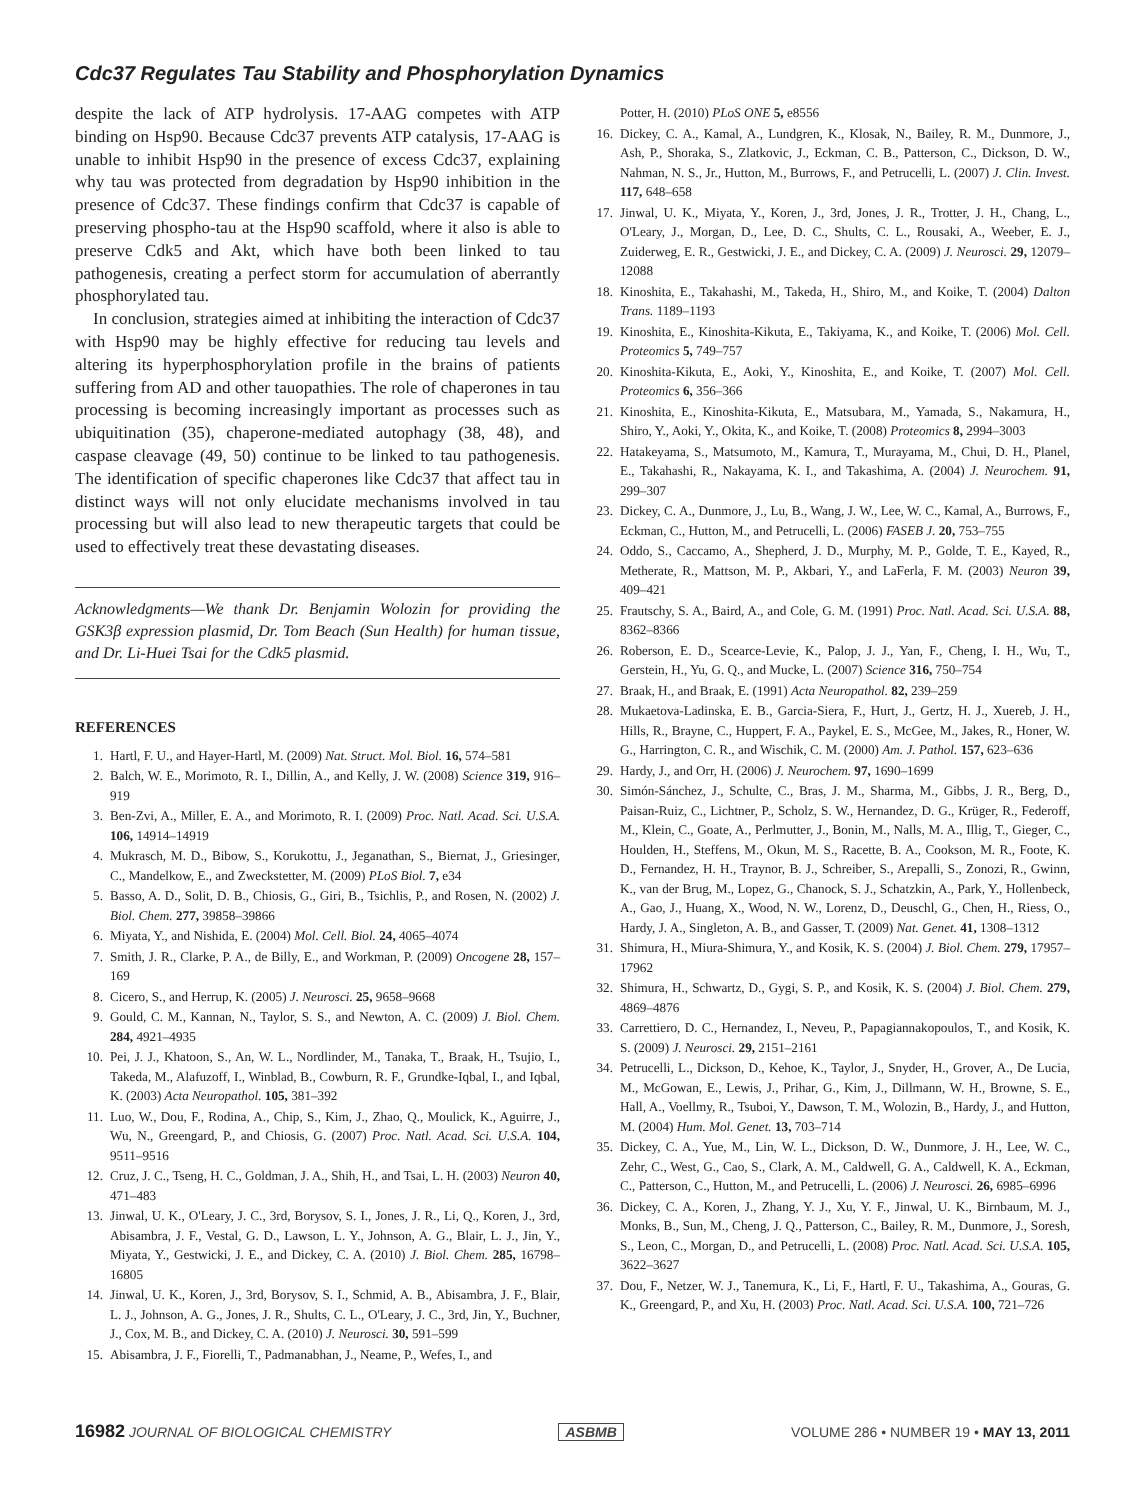Cdc37 Regulates Tau Stability and Phosphorylation Dynamics
despite the lack of ATP hydrolysis. 17-AAG competes with ATP binding on Hsp90. Because Cdc37 prevents ATP catalysis, 17-AAG is unable to inhibit Hsp90 in the presence of excess Cdc37, explaining why tau was protected from degradation by Hsp90 inhibition in the presence of Cdc37. These findings confirm that Cdc37 is capable of preserving phospho-tau at the Hsp90 scaffold, where it also is able to preserve Cdk5 and Akt, which have both been linked to tau pathogenesis, creating a perfect storm for accumulation of aberrantly phosphorylated tau.
In conclusion, strategies aimed at inhibiting the interaction of Cdc37 with Hsp90 may be highly effective for reducing tau levels and altering its hyperphosphorylation profile in the brains of patients suffering from AD and other tauopathies. The role of chaperones in tau processing is becoming increasingly important as processes such as ubiquitination (35), chaperone-mediated autophagy (38, 48), and caspase cleavage (49, 50) continue to be linked to tau pathogenesis. The identification of specific chaperones like Cdc37 that affect tau in distinct ways will not only elucidate mechanisms involved in tau processing but will also lead to new therapeutic targets that could be used to effectively treat these devastating diseases.
Acknowledgments—We thank Dr. Benjamin Wolozin for providing the GSK3β expression plasmid, Dr. Tom Beach (Sun Health) for human tissue, and Dr. Li-Huei Tsai for the Cdk5 plasmid.
REFERENCES
1. Hartl, F. U., and Hayer-Hartl, M. (2009) Nat. Struct. Mol. Biol. 16, 574–581
2. Balch, W. E., Morimoto, R. I., Dillin, A., and Kelly, J. W. (2008) Science 319, 916–919
3. Ben-Zvi, A., Miller, E. A., and Morimoto, R. I. (2009) Proc. Natl. Acad. Sci. U.S.A. 106, 14914–14919
4. Mukrasch, M. D., Bibow, S., Korukottu, J., Jeganathan, S., Biernat, J., Griesinger, C., Mandelkow, E., and Zweckstetter, M. (2009) PLoS Biol. 7, e34
5. Basso, A. D., Solit, D. B., Chiosis, G., Giri, B., Tsichlis, P., and Rosen, N. (2002) J. Biol. Chem. 277, 39858–39866
6. Miyata, Y., and Nishida, E. (2004) Mol. Cell. Biol. 24, 4065–4074
7. Smith, J. R., Clarke, P. A., de Billy, E., and Workman, P. (2009) Oncogene 28, 157–169
8. Cicero, S., and Herrup, K. (2005) J. Neurosci. 25, 9658–9668
9. Gould, C. M., Kannan, N., Taylor, S. S., and Newton, A. C. (2009) J. Biol. Chem. 284, 4921–4935
10. Pei, J. J., Khatoon, S., An, W. L., Nordlinder, M., Tanaka, T., Braak, H., Tsujio, I., Takeda, M., Alafuzoff, I., Winblad, B., Cowburn, R. F., Grundke-Iqbal, I., and Iqbal, K. (2003) Acta Neuropathol. 105, 381–392
11. Luo, W., Dou, F., Rodina, A., Chip, S., Kim, J., Zhao, Q., Moulick, K., Aguirre, J., Wu, N., Greengard, P., and Chiosis, G. (2007) Proc. Natl. Acad. Sci. U.S.A. 104, 9511–9516
12. Cruz, J. C., Tseng, H. C., Goldman, J. A., Shih, H., and Tsai, L. H. (2003) Neuron 40, 471–483
13. Jinwal, U. K., O'Leary, J. C., 3rd, Borysov, S. I., Jones, J. R., Li, Q., Koren, J., 3rd, Abisambra, J. F., Vestal, G. D., Lawson, L. Y., Johnson, A. G., Blair, L. J., Jin, Y., Miyata, Y., Gestwicki, J. E., and Dickey, C. A. (2010) J. Biol. Chem. 285, 16798–16805
14. Jinwal, U. K., Koren, J., 3rd, Borysov, S. I., Schmid, A. B., Abisambra, J. F., Blair, L. J., Johnson, A. G., Jones, J. R., Shults, C. L., O'Leary, J. C., 3rd, Jin, Y., Buchner, J., Cox, M. B., and Dickey, C. A. (2010) J. Neurosci. 30, 591–599
15. Abisambra, J. F., Fiorelli, T., Padmanabhan, J., Neame, P., Wefes, I., and
Potter, H. (2010) PLoS ONE 5, e8556
16. Dickey, C. A., Kamal, A., Lundgren, K., Klosak, N., Bailey, R. M., Dunmore, J., Ash, P., Shoraka, S., Zlatkovic, J., Eckman, C. B., Patterson, C., Dickson, D. W., Nahman, N. S., Jr., Hutton, M., Burrows, F., and Petrucelli, L. (2007) J. Clin. Invest. 117, 648–658
17. Jinwal, U. K., Miyata, Y., Koren, J., 3rd, Jones, J. R., Trotter, J. H., Chang, L., O'Leary, J., Morgan, D., Lee, D. C., Shults, C. L., Rousaki, A., Weeber, E. J., Zuiderweg, E. R., Gestwicki, J. E., and Dickey, C. A. (2009) J. Neurosci. 29, 12079–12088
18. Kinoshita, E., Takahashi, M., Takeda, H., Shiro, M., and Koike, T. (2004) Dalton Trans. 1189–1193
19. Kinoshita, E., Kinoshita-Kikuta, E., Takiyama, K., and Koike, T. (2006) Mol. Cell. Proteomics 5, 749–757
20. Kinoshita-Kikuta, E., Aoki, Y., Kinoshita, E., and Koike, T. (2007) Mol. Cell. Proteomics 6, 356–366
21. Kinoshita, E., Kinoshita-Kikuta, E., Matsubara, M., Yamada, S., Nakamura, H., Shiro, Y., Aoki, Y., Okita, K., and Koike, T. (2008) Proteomics 8, 2994–3003
22. Hatakeyama, S., Matsumoto, M., Kamura, T., Murayama, M., Chui, D. H., Planel, E., Takahashi, R., Nakayama, K. I., and Takashima, A. (2004) J. Neurochem. 91, 299–307
23. Dickey, C. A., Dunmore, J., Lu, B., Wang, J. W., Lee, W. C., Kamal, A., Burrows, F., Eckman, C., Hutton, M., and Petrucelli, L. (2006) FASEB J. 20, 753–755
24. Oddo, S., Caccamo, A., Shepherd, J. D., Murphy, M. P., Golde, T. E., Kayed, R., Metherate, R., Mattson, M. P., Akbari, Y., and LaFerla, F. M. (2003) Neuron 39, 409–421
25. Frautschy, S. A., Baird, A., and Cole, G. M. (1991) Proc. Natl. Acad. Sci. U.S.A. 88, 8362–8366
26. Roberson, E. D., Scearce-Levie, K., Palop, J. J., Yan, F., Cheng, I. H., Wu, T., Gerstein, H., Yu, G. Q., and Mucke, L. (2007) Science 316, 750–754
27. Braak, H., and Braak, E. (1991) Acta Neuropathol. 82, 239–259
28. Mukaetova-Ladinska, E. B., Garcia-Siera, F., Hurt, J., Gertz, H. J., Xuereb, J. H., Hills, R., Brayne, C., Huppert, F. A., Paykel, E. S., McGee, M., Jakes, R., Honer, W. G., Harrington, C. R., and Wischik, C. M. (2000) Am. J. Pathol. 157, 623–636
29. Hardy, J., and Orr, H. (2006) J. Neurochem. 97, 1690–1699
30. Simón-Sánchez, J., Schulte, C., Bras, J. M., Sharma, M., Gibbs, J. R., Berg, D., Paisan-Ruiz, C., Lichtner, P., Scholz, S. W., Hernandez, D. G., Krüger, R., Federoff, M., Klein, C., Goate, A., Perlmutter, J., Bonin, M., Nalls, M. A., Illig, T., Gieger, C., Houlden, H., Steffens, M., Okun, M. S., Racette, B. A., Cookson, M. R., Foote, K. D., Fernandez, H. H., Traynor, B. J., Schreiber, S., Arepalli, S., Zonozi, R., Gwinn, K., van der Brug, M., Lopez, G., Chanock, S. J., Schatzkin, A., Park, Y., Hollenbeck, A., Gao, J., Huang, X., Wood, N. W., Lorenz, D., Deuschl, G., Chen, H., Riess, O., Hardy, J. A., Singleton, A. B., and Gasser, T. (2009) Nat. Genet. 41, 1308–1312
31. Shimura, H., Miura-Shimura, Y., and Kosik, K. S. (2004) J. Biol. Chem. 279, 17957–17962
32. Shimura, H., Schwartz, D., Gygi, S. P., and Kosik, K. S. (2004) J. Biol. Chem. 279, 4869–4876
33. Carrettiero, D. C., Hernandez, I., Neveu, P., Papagiannakopoulos, T., and Kosik, K. S. (2009) J. Neurosci. 29, 2151–2161
34. Petrucelli, L., Dickson, D., Kehoe, K., Taylor, J., Snyder, H., Grover, A., De Lucia, M., McGowan, E., Lewis, J., Prihar, G., Kim, J., Dillmann, W. H., Browne, S. E., Hall, A., Voellmy, R., Tsuboi, Y., Dawson, T. M., Wolozin, B., Hardy, J., and Hutton, M. (2004) Hum. Mol. Genet. 13, 703–714
35. Dickey, C. A., Yue, M., Lin, W. L., Dickson, D. W., Dunmore, J. H., Lee, W. C., Zehr, C., West, G., Cao, S., Clark, A. M., Caldwell, G. A., Caldwell, K. A., Eckman, C., Patterson, C., Hutton, M., and Petrucelli, L. (2006) J. Neurosci. 26, 6985–6996
36. Dickey, C. A., Koren, J., Zhang, Y. J., Xu, Y. F., Jinwal, U. K., Birnbaum, M. J., Monks, B., Sun, M., Cheng, J. Q., Patterson, C., Bailey, R. M., Dunmore, J., Soresh, S., Leon, C., Morgan, D., and Petrucelli, L. (2008) Proc. Natl. Acad. Sci. U.S.A. 105, 3622–3627
37. Dou, F., Netzer, W. J., Tanemura, K., Li, F., Hartl, F. U., Takashima, A., Gouras, G. K., Greengard, P., and Xu, H. (2003) Proc. Natl. Acad. Sci. U.S.A. 100, 721–726
16982 JOURNAL OF BIOLOGICAL CHEMISTRY
ASBMB
VOLUME 286 • NUMBER 19 • MAY 13, 2011